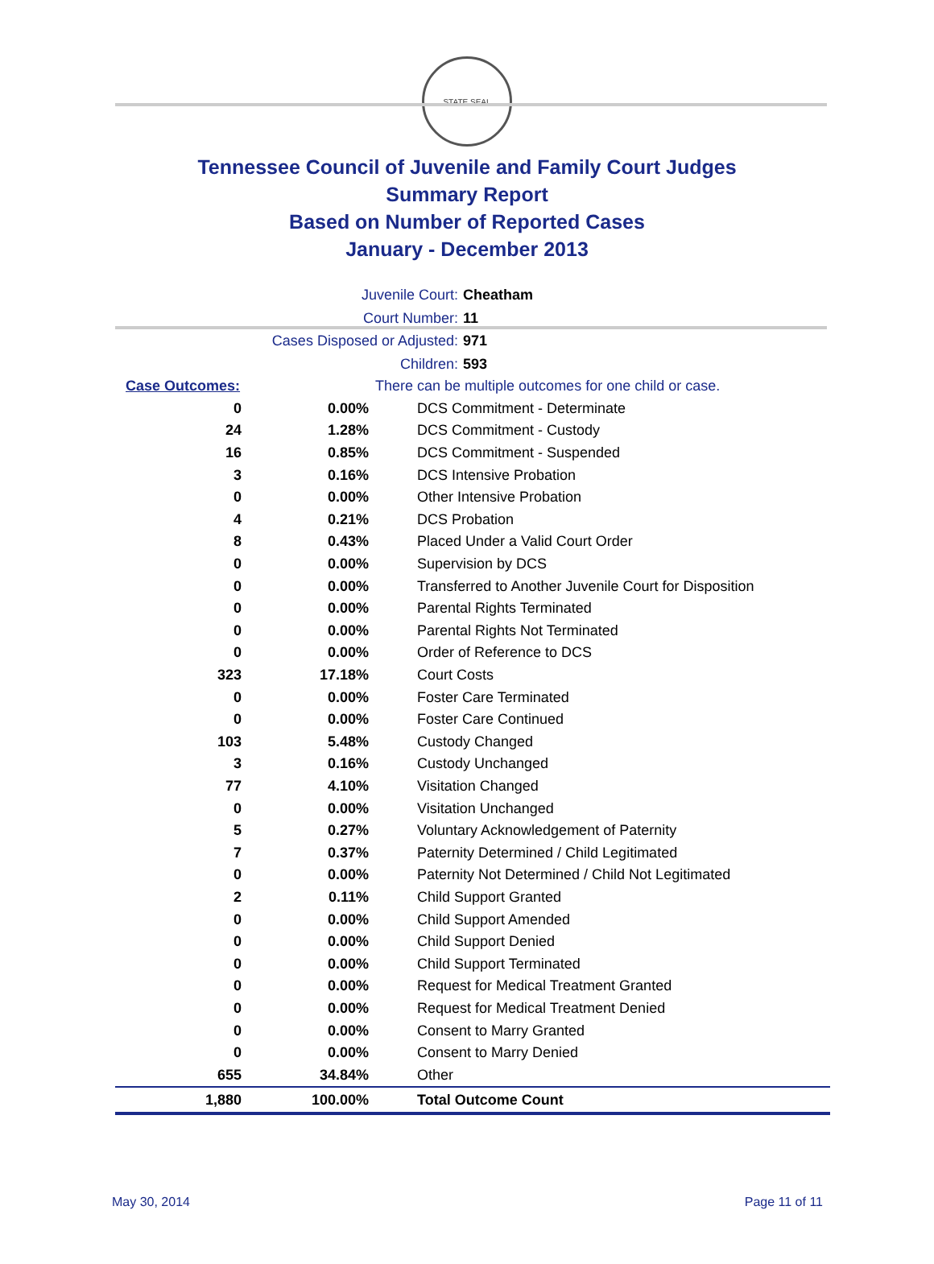STATE SEAL
Tennessee Council of Juvenile and Family Court Judges
Summary Report
Based on Number of Reported Cases
January - December 2013
Juvenile Court: Cheatham
Court Number: 11
Cases Disposed or Adjusted: 971
Children: 593
| Case Outcomes: | | There can be multiple outcomes for one child or case. |
| 0 | 0.00% | DCS Commitment - Determinate |
| 24 | 1.28% | DCS Commitment - Custody |
| 16 | 0.85% | DCS Commitment - Suspended |
| 3 | 0.16% | DCS Intensive Probation |
| 0 | 0.00% | Other Intensive Probation |
| 4 | 0.21% | DCS Probation |
| 8 | 0.43% | Placed Under a Valid Court Order |
| 0 | 0.00% | Supervision by DCS |
| 0 | 0.00% | Transferred to Another Juvenile Court for Disposition |
| 0 | 0.00% | Parental Rights Terminated |
| 0 | 0.00% | Parental Rights Not Terminated |
| 0 | 0.00% | Order of Reference to DCS |
| 323 | 17.18% | Court Costs |
| 0 | 0.00% | Foster Care Terminated |
| 0 | 0.00% | Foster Care Continued |
| 103 | 5.48% | Custody Changed |
| 3 | 0.16% | Custody Unchanged |
| 77 | 4.10% | Visitation Changed |
| 0 | 0.00% | Visitation Unchanged |
| 5 | 0.27% | Voluntary Acknowledgement of Paternity |
| 7 | 0.37% | Paternity Determined / Child Legitimated |
| 0 | 0.00% | Paternity Not Determined / Child Not Legitimated |
| 2 | 0.11% | Child Support Granted |
| 0 | 0.00% | Child Support Amended |
| 0 | 0.00% | Child Support Denied |
| 0 | 0.00% | Child Support Terminated |
| 0 | 0.00% | Request for Medical Treatment Granted |
| 0 | 0.00% | Request for Medical Treatment Denied |
| 0 | 0.00% | Consent to Marry Granted |
| 0 | 0.00% | Consent to Marry Denied |
| 655 | 34.84% | Other |
| 1,880 | 100.00% | Total Outcome Count |
May 30, 2014 Page 11 of 11